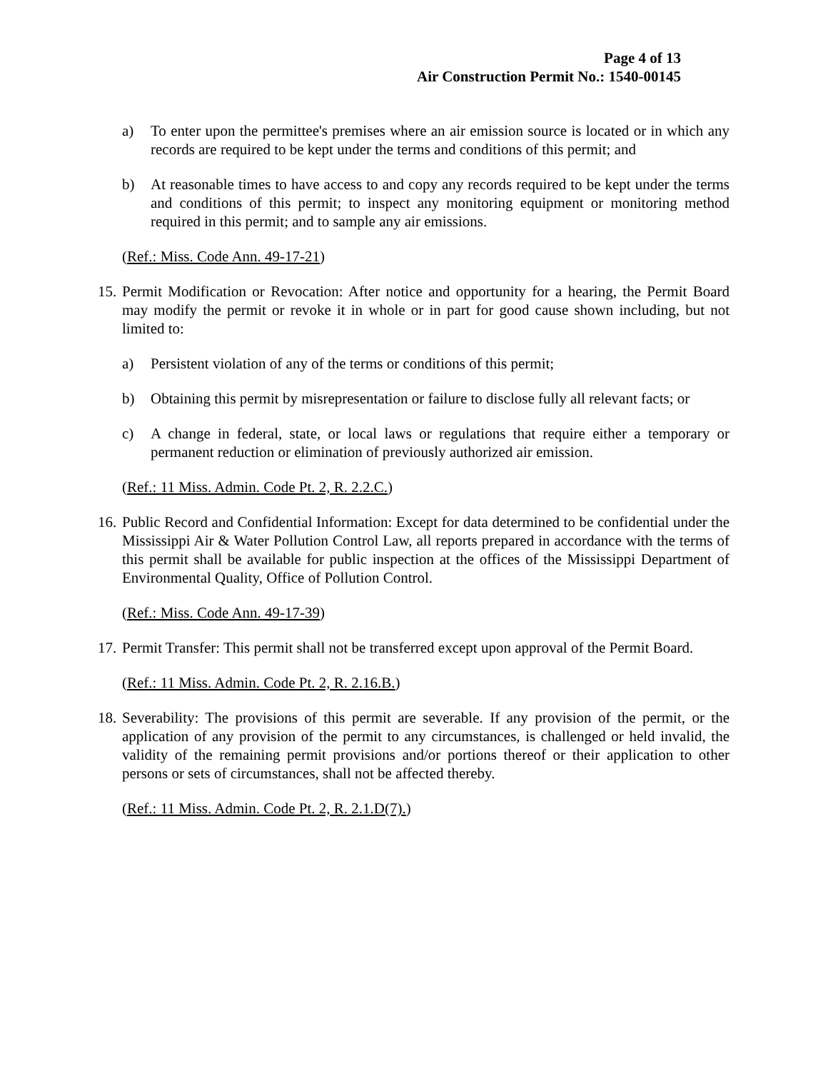Page 4 of 13
Air Construction Permit No.: 1540-00145
a) To enter upon the permittee's premises where an air emission source is located or in which any records are required to be kept under the terms and conditions of this permit; and
b) At reasonable times to have access to and copy any records required to be kept under the terms and conditions of this permit; to inspect any monitoring equipment or monitoring method required in this permit; and to sample any air emissions.
(Ref.: Miss. Code Ann. 49-17-21)
15.
Permit Modification or Revocation: After notice and opportunity for a hearing, the Permit Board may modify the permit or revoke it in whole or in part for good cause shown including, but not limited to:
a) Persistent violation of any of the terms or conditions of this permit;
b) Obtaining this permit by misrepresentation or failure to disclose fully all relevant facts; or
c) A change in federal, state, or local laws or regulations that require either a temporary or permanent reduction or elimination of previously authorized air emission.
(Ref.: 11 Miss. Admin. Code Pt. 2, R. 2.2.C.)
16.
Public Record and Confidential Information: Except for data determined to be confidential under the Mississippi Air & Water Pollution Control Law, all reports prepared in accordance with the terms of this permit shall be available for public inspection at the offices of the Mississippi Department of Environmental Quality, Office of Pollution Control.
(Ref.: Miss. Code Ann. 49-17-39)
17.
Permit Transfer: This permit shall not be transferred except upon approval of the Permit Board.
(Ref.: 11 Miss. Admin. Code Pt. 2, R. 2.16.B.)
18.
Severability: The provisions of this permit are severable. If any provision of the permit, or the application of any provision of the permit to any circumstances, is challenged or held invalid, the validity of the remaining permit provisions and/or portions thereof or their application to other persons or sets of circumstances, shall not be affected thereby.
(Ref.: 11 Miss. Admin. Code Pt. 2, R. 2.1.D(7).)